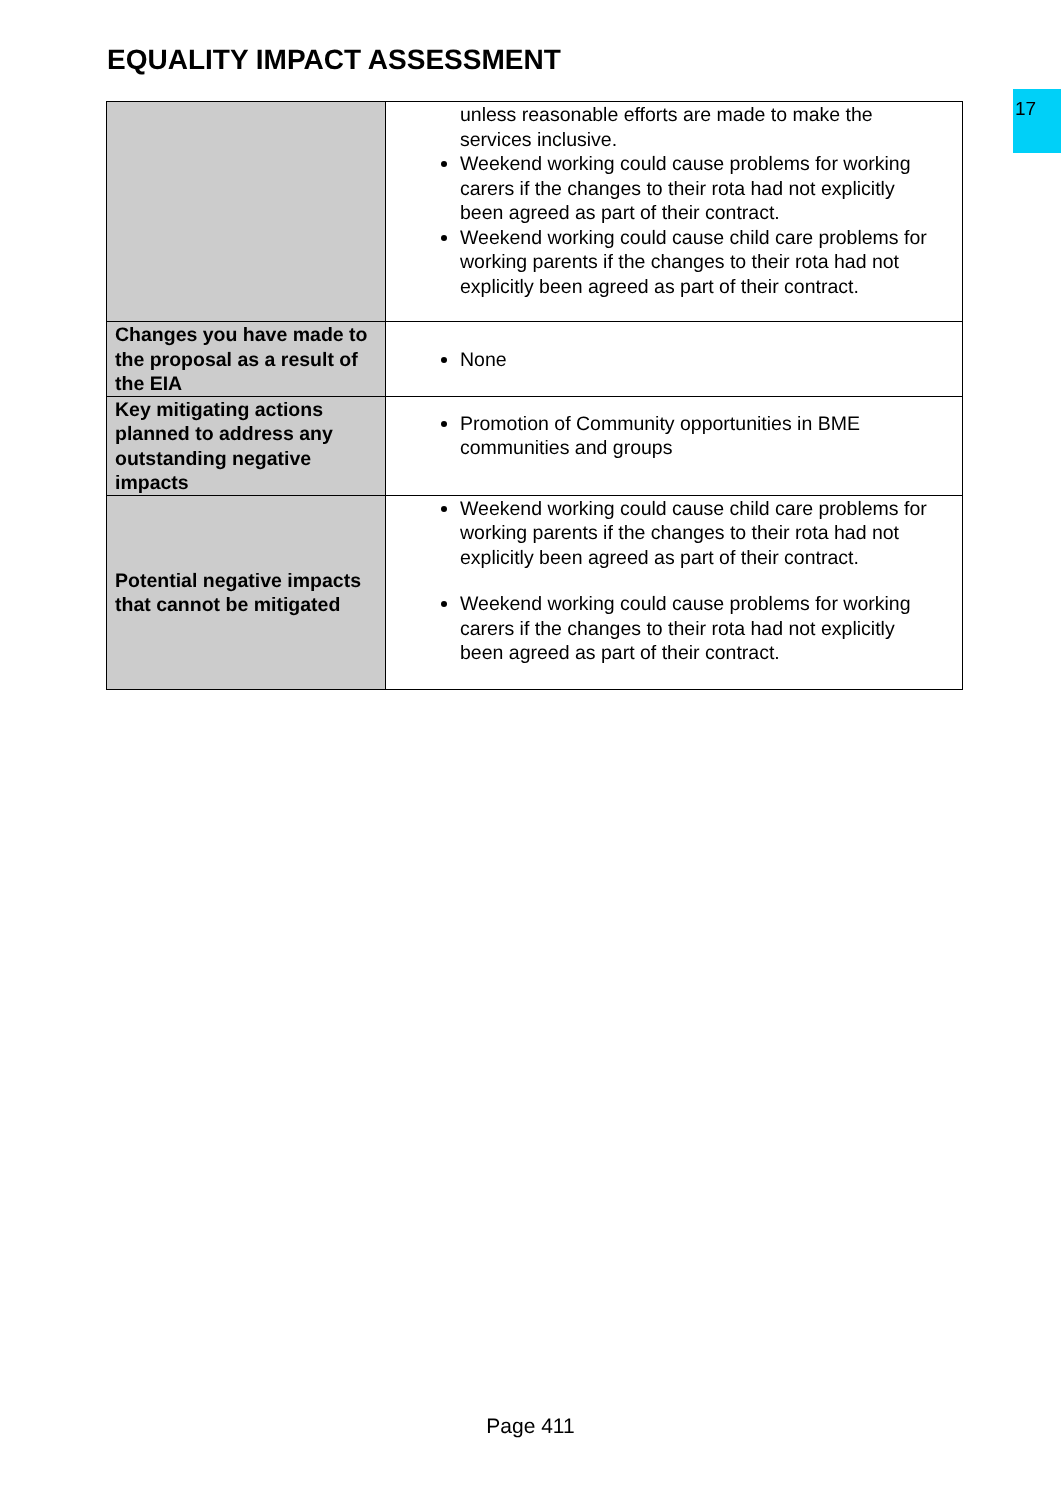EQUALITY IMPACT ASSESSMENT
17
| | unless reasonable efforts are made to make the services inclusive. Weekend working could cause problems for working carers if the changes to their rota had not explicitly been agreed as part of their contract. Weekend working could cause child care problems for working parents if the changes to their rota had not explicitly been agreed as part of their contract. |
| Changes you have made to the proposal as a result of the EIA | None |
| Key mitigating actions planned to address any outstanding negative impacts | Promotion of Community opportunities in BME communities and groups |
| Potential negative impacts that cannot be mitigated | Weekend working could cause child care problems for working parents if the changes to their rota had not explicitly been agreed as part of their contract. Weekend working could cause problems for working carers if the changes to their rota had not explicitly been agreed as part of their contract. |
Page 411